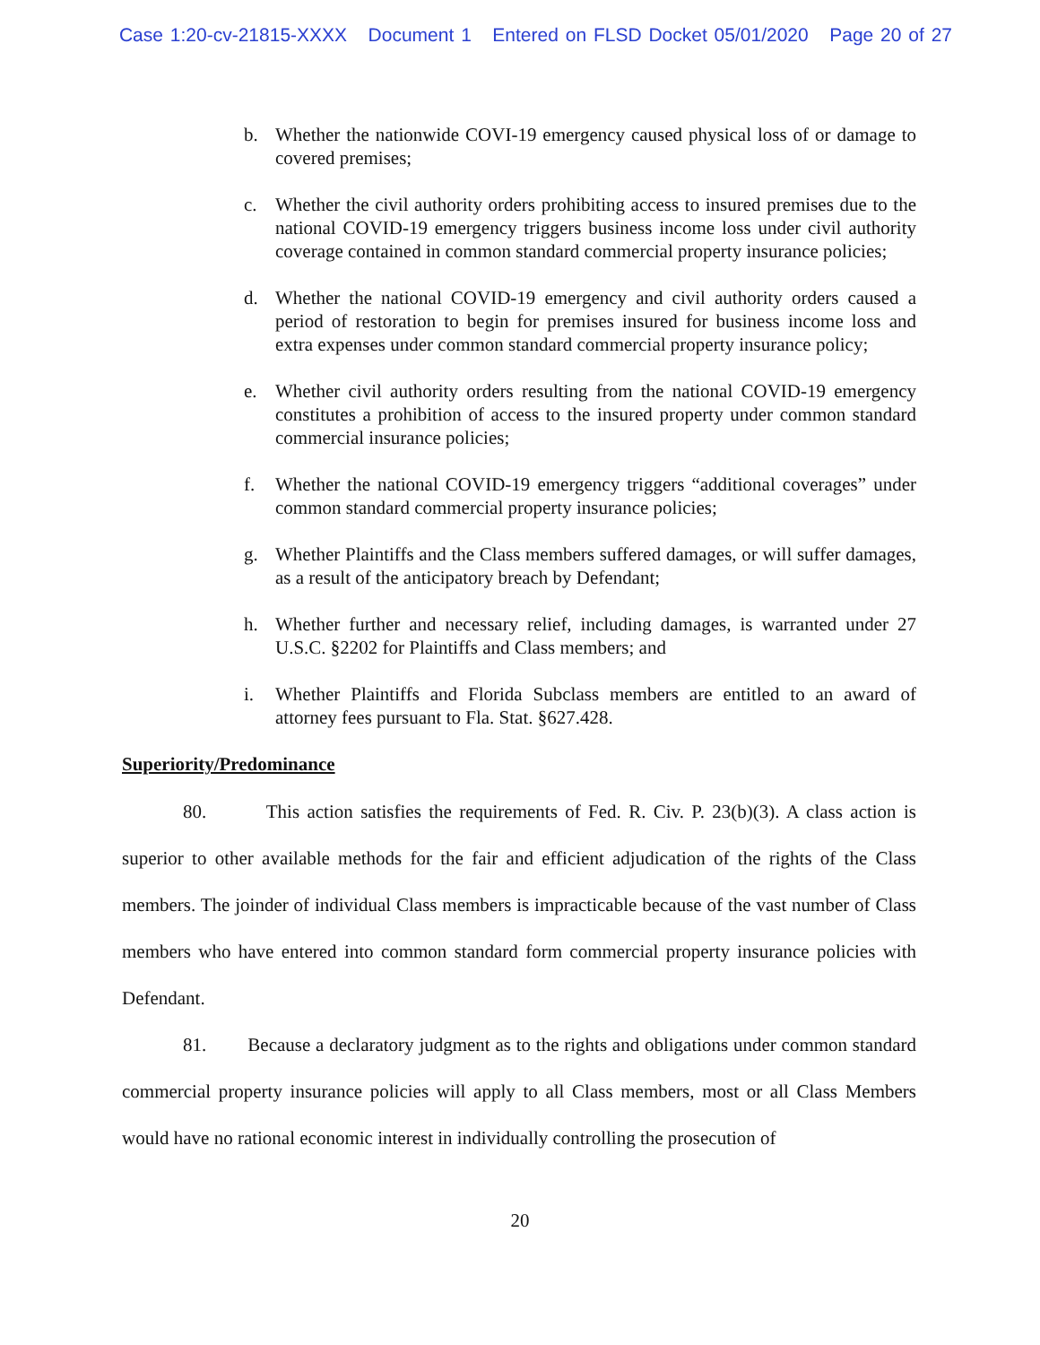Case 1:20-cv-21815-XXXX Document 1 Entered on FLSD Docket 05/01/2020 Page 20 of 27
b. Whether the nationwide COVI-19 emergency caused physical loss of or damage to covered premises;
c. Whether the civil authority orders prohibiting access to insured premises due to the national COVID-19 emergency triggers business income loss under civil authority coverage contained in common standard commercial property insurance policies;
d. Whether the national COVID-19 emergency and civil authority orders caused a period of restoration to begin for premises insured for business income loss and extra expenses under common standard commercial property insurance policy;
e. Whether civil authority orders resulting from the national COVID-19 emergency constitutes a prohibition of access to the insured property under common standard commercial insurance policies;
f. Whether the national COVID-19 emergency triggers “additional coverages” under common standard commercial property insurance policies;
g. Whether Plaintiffs and the Class members suffered damages, or will suffer damages, as a result of the anticipatory breach by Defendant;
h. Whether further and necessary relief, including damages, is warranted under 27 U.S.C. §2202 for Plaintiffs and Class members; and
i. Whether Plaintiffs and Florida Subclass members are entitled to an award of attorney fees pursuant to Fla. Stat. §627.428.
Superiority/Predominance
80. This action satisfies the requirements of Fed. R. Civ. P. 23(b)(3). A class action is superior to other available methods for the fair and efficient adjudication of the rights of the Class members. The joinder of individual Class members is impracticable because of the vast number of Class members who have entered into common standard form commercial property insurance policies with Defendant.
81. Because a declaratory judgment as to the rights and obligations under common standard commercial property insurance policies will apply to all Class members, most or all Class Members would have no rational economic interest in individually controlling the prosecution of
20